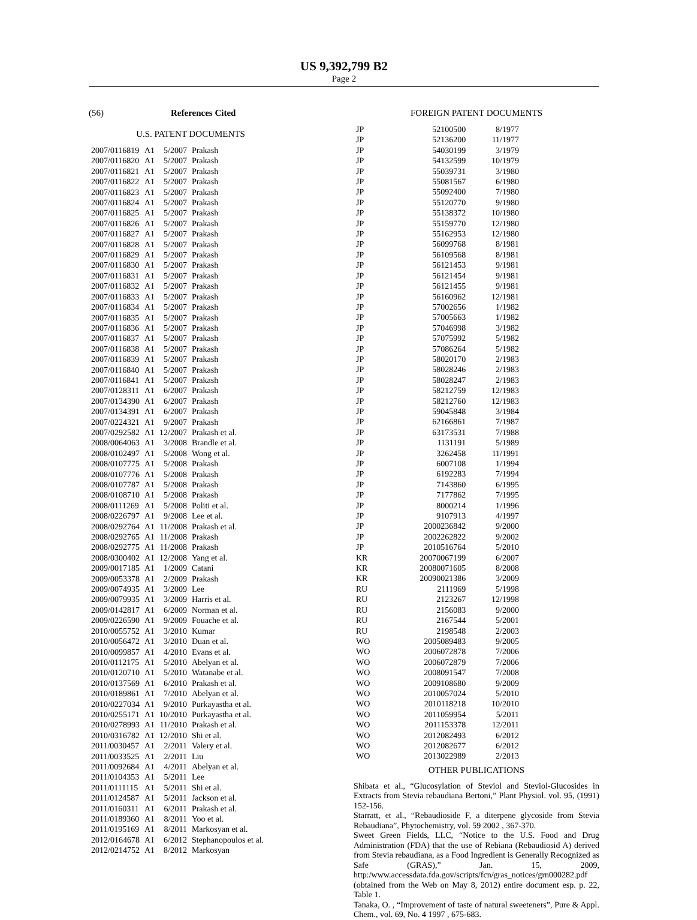US 9,392,799 B2
Page 2
(56) References Cited
U.S. PATENT DOCUMENTS
| 2007/0116819 | A1 | 5/2007 | Prakash |
| 2007/0116820 | A1 | 5/2007 | Prakash |
| 2007/0116821 | A1 | 5/2007 | Prakash |
| 2007/0116822 | A1 | 5/2007 | Prakash |
| 2007/0116823 | A1 | 5/2007 | Prakash |
| 2007/0116824 | A1 | 5/2007 | Prakash |
| 2007/0116825 | A1 | 5/2007 | Prakash |
| 2007/0116826 | A1 | 5/2007 | Prakash |
| 2007/0116827 | A1 | 5/2007 | Prakash |
| 2007/0116828 | A1 | 5/2007 | Prakash |
| 2007/0116829 | A1 | 5/2007 | Prakash |
| 2007/0116830 | A1 | 5/2007 | Prakash |
| 2007/0116831 | A1 | 5/2007 | Prakash |
| 2007/0116832 | A1 | 5/2007 | Prakash |
| 2007/0116833 | A1 | 5/2007 | Prakash |
| 2007/0116834 | A1 | 5/2007 | Prakash |
| 2007/0116835 | A1 | 5/2007 | Prakash |
| 2007/0116836 | A1 | 5/2007 | Prakash |
| 2007/0116837 | A1 | 5/2007 | Prakash |
| 2007/0116838 | A1 | 5/2007 | Prakash |
| 2007/0116839 | A1 | 5/2007 | Prakash |
| 2007/0116840 | A1 | 5/2007 | Prakash |
| 2007/0116841 | A1 | 5/2007 | Prakash |
| 2007/0128311 | A1 | 6/2007 | Prakash |
| 2007/0134390 | A1 | 6/2007 | Prakash |
| 2007/0134391 | A1 | 6/2007 | Prakash |
| 2007/0224321 | A1 | 9/2007 | Prakash |
| 2007/0292582 | A1 | 12/2007 | Prakash et al. |
| 2008/0064063 | A1 | 3/2008 | Brandle et al. |
| 2008/0102497 | A1 | 5/2008 | Wong et al. |
| 2008/0107775 | A1 | 5/2008 | Prakash |
| 2008/0107776 | A1 | 5/2008 | Prakash |
| 2008/0107787 | A1 | 5/2008 | Prakash |
| 2008/0108710 | A1 | 5/2008 | Prakash |
| 2008/0111269 | A1 | 5/2008 | Politi et al. |
| 2008/0226797 | A1 | 9/2008 | Lee et al. |
| 2008/0292764 | A1 | 11/2008 | Prakash et al. |
| 2008/0292765 | A1 | 11/2008 | Prakash |
| 2008/0292775 | A1 | 11/2008 | Prakash |
| 2008/0300402 | A1 | 12/2008 | Yang et al. |
| 2009/0017185 | A1 | 1/2009 | Catani |
| 2009/0053378 | A1 | 2/2009 | Prakash |
| 2009/0074935 | A1 | 3/2009 | Lee |
| 2009/0079935 | A1 | 3/2009 | Harris et al. |
| 2009/0142817 | A1 | 6/2009 | Norman et al. |
| 2009/0226590 | A1 | 9/2009 | Fouache et al. |
| 2010/0055752 | A1 | 3/2010 | Kumar |
| 2010/0056472 | A1 | 3/2010 | Duan et al. |
| 2010/0099857 | A1 | 4/2010 | Evans et al. |
| 2010/0112175 | A1 | 5/2010 | Abelyan et al. |
| 2010/0120710 | A1 | 5/2010 | Watanabe et al. |
| 2010/0137569 | A1 | 6/2010 | Prakash et al. |
| 2010/0189861 | A1 | 7/2010 | Abelyan et al. |
| 2010/0227034 | A1 | 9/2010 | Purkayastha et al. |
| 2010/0255171 | A1 | 10/2010 | Purkayastha et al. |
| 2010/0278993 | A1 | 11/2010 | Prakash et al. |
| 2010/0316782 | A1 | 12/2010 | Shi et al. |
| 2011/0030457 | A1 | 2/2011 | Valery et al. |
| 2011/0033525 | A1 | 2/2011 | Liu |
| 2011/0092684 | A1 | 4/2011 | Abelyan et al. |
| 2011/0104353 | A1 | 5/2011 | Lee |
| 2011/0111115 | A1 | 5/2011 | Shi et al. |
| 2011/0124587 | A1 | 5/2011 | Jackson et al. |
| 2011/0160311 | A1 | 6/2011 | Prakash et al. |
| 2011/0189360 | A1 | 8/2011 | Yoo et al. |
| 2011/0195169 | A1 | 8/2011 | Markosyan et al. |
| 2012/0164678 | A1 | 6/2012 | Stephanopoulos et al. |
| 2012/0214752 | A1 | 8/2012 | Markosyan |
FOREIGN PATENT DOCUMENTS
| JP | 52100500 | 8/1977 |
| JP | 52136200 | 11/1977 |
| JP | 54030199 | 3/1979 |
| JP | 54132599 | 10/1979 |
| JP | 55039731 | 3/1980 |
| JP | 55081567 | 6/1980 |
| JP | 55092400 | 7/1980 |
| JP | 55120770 | 9/1980 |
| JP | 55138372 | 10/1980 |
| JP | 55159770 | 12/1980 |
| JP | 55162953 | 12/1980 |
| JP | 56099768 | 8/1981 |
| JP | 56109568 | 8/1981 |
| JP | 56121453 | 9/1981 |
| JP | 56121454 | 9/1981 |
| JP | 56121455 | 9/1981 |
| JP | 56160962 | 12/1981 |
| JP | 57002656 | 1/1982 |
| JP | 57005663 | 1/1982 |
| JP | 57046998 | 3/1982 |
| JP | 57075992 | 5/1982 |
| JP | 57086264 | 5/1982 |
| JP | 58020170 | 2/1983 |
| JP | 58028246 | 2/1983 |
| JP | 58028247 | 2/1983 |
| JP | 58212759 | 12/1983 |
| JP | 58212760 | 12/1983 |
| JP | 59045848 | 3/1984 |
| JP | 62166861 | 7/1987 |
| JP | 63173531 | 7/1988 |
| JP | 1131191 | 5/1989 |
| JP | 3262458 | 11/1991 |
| JP | 6007108 | 1/1994 |
| JP | 6192283 | 7/1994 |
| JP | 7143860 | 6/1995 |
| JP | 7177862 | 7/1995 |
| JP | 8000214 | 1/1996 |
| JP | 9107913 | 4/1997 |
| JP | 2000236842 | 9/2000 |
| JP | 2002262822 | 9/2002 |
| JP | 2010516764 | 5/2010 |
| KR | 20070067199 | 6/2007 |
| KR | 20080071605 | 8/2008 |
| KR | 20090021386 | 3/2009 |
| RU | 2111969 | 5/1998 |
| RU | 2123267 | 12/1998 |
| RU | 2156083 | 9/2000 |
| RU | 2167544 | 5/2001 |
| RU | 2198548 | 2/2003 |
| WO | 2005089483 | 9/2005 |
| WO | 2006072878 | 7/2006 |
| WO | 2006072879 | 7/2006 |
| WO | 2008091547 | 7/2008 |
| WO | 2009108680 | 9/2009 |
| WO | 2010057024 | 5/2010 |
| WO | 2010118218 | 10/2010 |
| WO | 2011059954 | 5/2011 |
| WO | 2011153378 | 12/2011 |
| WO | 2012082493 | 6/2012 |
| WO | 2012082677 | 6/2012 |
| WO | 2013022989 | 2/2013 |
OTHER PUBLICATIONS
Shibata et al., “Glucosylation of Steviol and Steviol-Glucosides in Extracts from Stevia rebaudiana Bertoni,” Plant Physiol. vol. 95, (1991) 152-156.
Starratt, et al., “Rebaudioside F, a diterpene glycoside from Stevia Rebaudiana”, Phytochemistry, vol. 59 2002 , 367-370.
Sweet Green Fields, LLC, “Notice to the U.S. Food and Drug Administration (FDA) that the use of Rebiana (Rebaudiosid A) derived from Stevia rebaudiana, as a Food Ingredient is Generally Recognized as Safe (GRAS),” Jan. 15, 2009, http:/www.accessdata.fda.gov/scripts/fcn/gras_notices/grn000282.pdf (obtained from the Web on May 8, 2012) entire document esp. p. 22, Table 1.
Tanaka, O. , “Improvement of taste of natural sweeteners”, Pure & Appl. Chem., vol. 69, No. 4 1997 , 675-683.